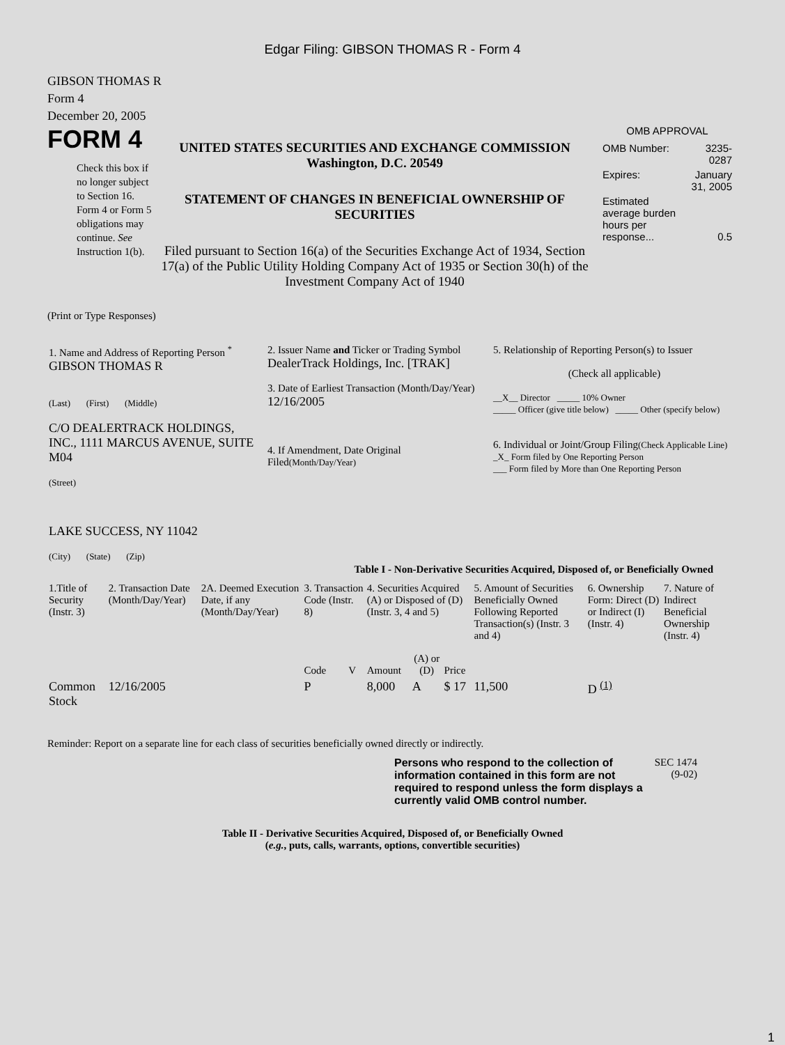Edgar Filing: GIBSON THOMAS R - Form 4
GIBSON THOMAS R
Form 4
December 20, 2005
FORM 4
Check this box if no longer subject to Section 16. Form 4 or Form 5 obligations may continue. See Instruction 1(b).
UNITED STATES SECURITIES AND EXCHANGE COMMISSION
Washington, D.C. 20549
STATEMENT OF CHANGES IN BENEFICIAL OWNERSHIP OF SECURITIES
Filed pursuant to Section 16(a) of the Securities Exchange Act of 1934, Section 17(a) of the Public Utility Holding Company Act of 1935 or Section 30(h) of the Investment Company Act of 1940
OMB APPROVAL
| OMB Number: | 3235-0287 |
| Expires: | January 31, 2005 |
| Estimated average burden hours per response... | 0.5 |
(Print or Type Responses)
| 1. Name and Address of Reporting Person <sup>*</sup> GIBSON THOMAS R (Last) (First) (Middle) C/O DEALERTRACK HOLDINGS, INC., 1111 MARCUS AVENUE, SUITE M04 (Street) LAKE SUCCESS, NY 11042 (City) (State) (Zip) | 2. Issuer Name and Ticker or Trading Symbol DealerTrack Holdings, Inc. [TRAK] 3. Date of Earliest Transaction (Month/Day/Year) 12/16/2005 4. If Amendment, Date Original Filed (Month/Day/Year) | 5. Relationship of Reporting Person(s) to Issuer (Check all applicable) __X__ Director _____ 10% Owner _____ Officer (give title below) _____ Other (specify below) 6. Individual or Joint/Group Filing (Check Applicable Line) _X_ Form filed by One Reporting Person ___ Form filed by More than One Reporting Person |
Table I - Non-Derivative Securities Acquired, Disposed of, or Beneficially Owned
| 1.Title of Security (Instr. 3) | 2. Transaction Date (Month/Day/Year) | 2A. Deemed Execution Date, if any (Month/Day/Year) | 3. Transaction Code (Instr. 8) | | 4. Securities Acquired (A) or Disposed of (D) (Instr. 3, 4 and 5) | | | 5. Amount of Securities Beneficially Owned Following Reported Transaction(s) (Instr. 3 and 4) | 6. Ownership Form: Direct (D) or Indirect (I) (Instr. 4) | 7. Nature of Indirect Beneficial Ownership (Instr. 4) |
| --- | --- | --- | --- | --- | --- | --- | --- | --- | --- | --- |
| | | | Code | V | Amount | (A) or (D) | Price | | | |
| Common Stock | 12/16/2005 | | P | | 8,000 | A | $ 17 | 11,500 | D <sup>(1)</sup> | |
Reminder: Report on a separate line for each class of securities beneficially owned directly or indirectly.
Persons who respond to the collection of information contained in this form are not required to respond unless the form displays a currently valid OMB control number.
SEC 1474 (9-02)
Table II - Derivative Securities Acquired, Disposed of, or Beneficially Owned
(e.g., puts, calls, warrants, options, convertible securities)
1